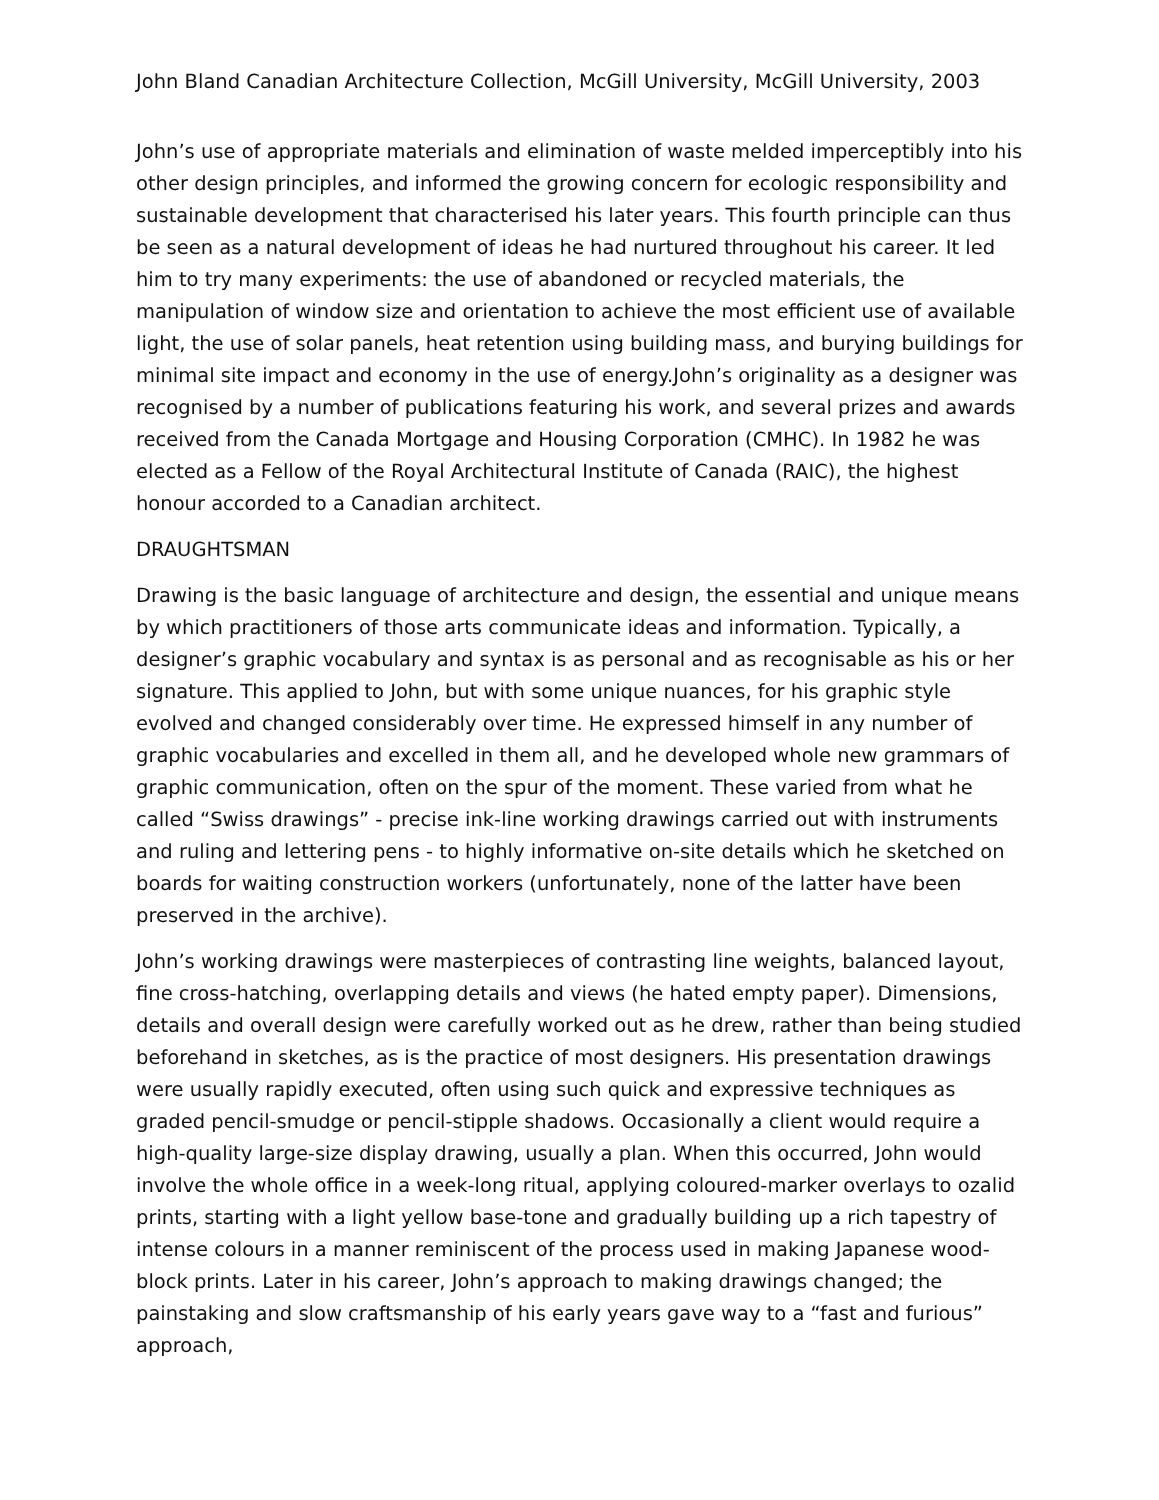John Bland Canadian Architecture Collection, McGill University, McGill University, 2003
John’s use of appropriate materials and elimination of waste melded imperceptibly into his other design principles, and informed the growing concern for ecologic responsibility and sustainable development that characterised his later years. This fourth principle can thus be seen as a natural development of ideas he had nurtured throughout his career. It led him to try many experiments: the use of abandoned or recycled materials, the manipulation of window size and orientation to achieve the most efficient use of available light, the use of solar panels, heat retention using building mass, and burying buildings for minimal site impact and economy in the use of energy.John’s originality as a designer was recognised by a number of publications featuring his work, and several prizes and awards received from the Canada Mortgage and Housing Corporation (CMHC). In 1982 he was elected as a Fellow of the Royal Architectural Institute of Canada (RAIC), the highest honour accorded to a Canadian architect.
DRAUGHTSMAN
Drawing is the basic language of architecture and design, the essential and unique means by which practitioners of those arts communicate ideas and information. Typically, a designer’s graphic vocabulary and syntax is as personal and as recognisable as his or her signature. This applied to John, but with some unique nuances, for his graphic style evolved and changed considerably over time. He expressed himself in any number of graphic vocabularies and excelled in them all, and he developed whole new grammars of graphic communication, often on the spur of the moment. These varied from what he called “Swiss drawings” - precise ink-line working drawings carried out with instruments and ruling and lettering pens - to highly informative on-site details which he sketched on boards for waiting construction workers (unfortunately, none of the latter have been preserved in the archive).
John’s working drawings were masterpieces of contrasting line weights, balanced layout, fine cross-hatching, overlapping details and views (he hated empty paper). Dimensions, details and overall design were carefully worked out as he drew, rather than being studied beforehand in sketches, as is the practice of most designers. His presentation drawings were usually rapidly executed, often using such quick and expressive techniques as graded pencil-smudge or pencil-stipple shadows. Occasionally a client would require a high-quality large-size display drawing, usually a plan. When this occurred, John would involve the whole office in a week-long ritual, applying coloured-marker overlays to ozalid prints, starting with a light yellow base-tone and gradually building up a rich tapestry of intense colours in a manner reminiscent of the process used in making Japanese wood-block prints. Later in his career, John’s approach to making drawings changed; the painstaking and slow craftsmanship of his early years gave way to a “fast and furious” approach,